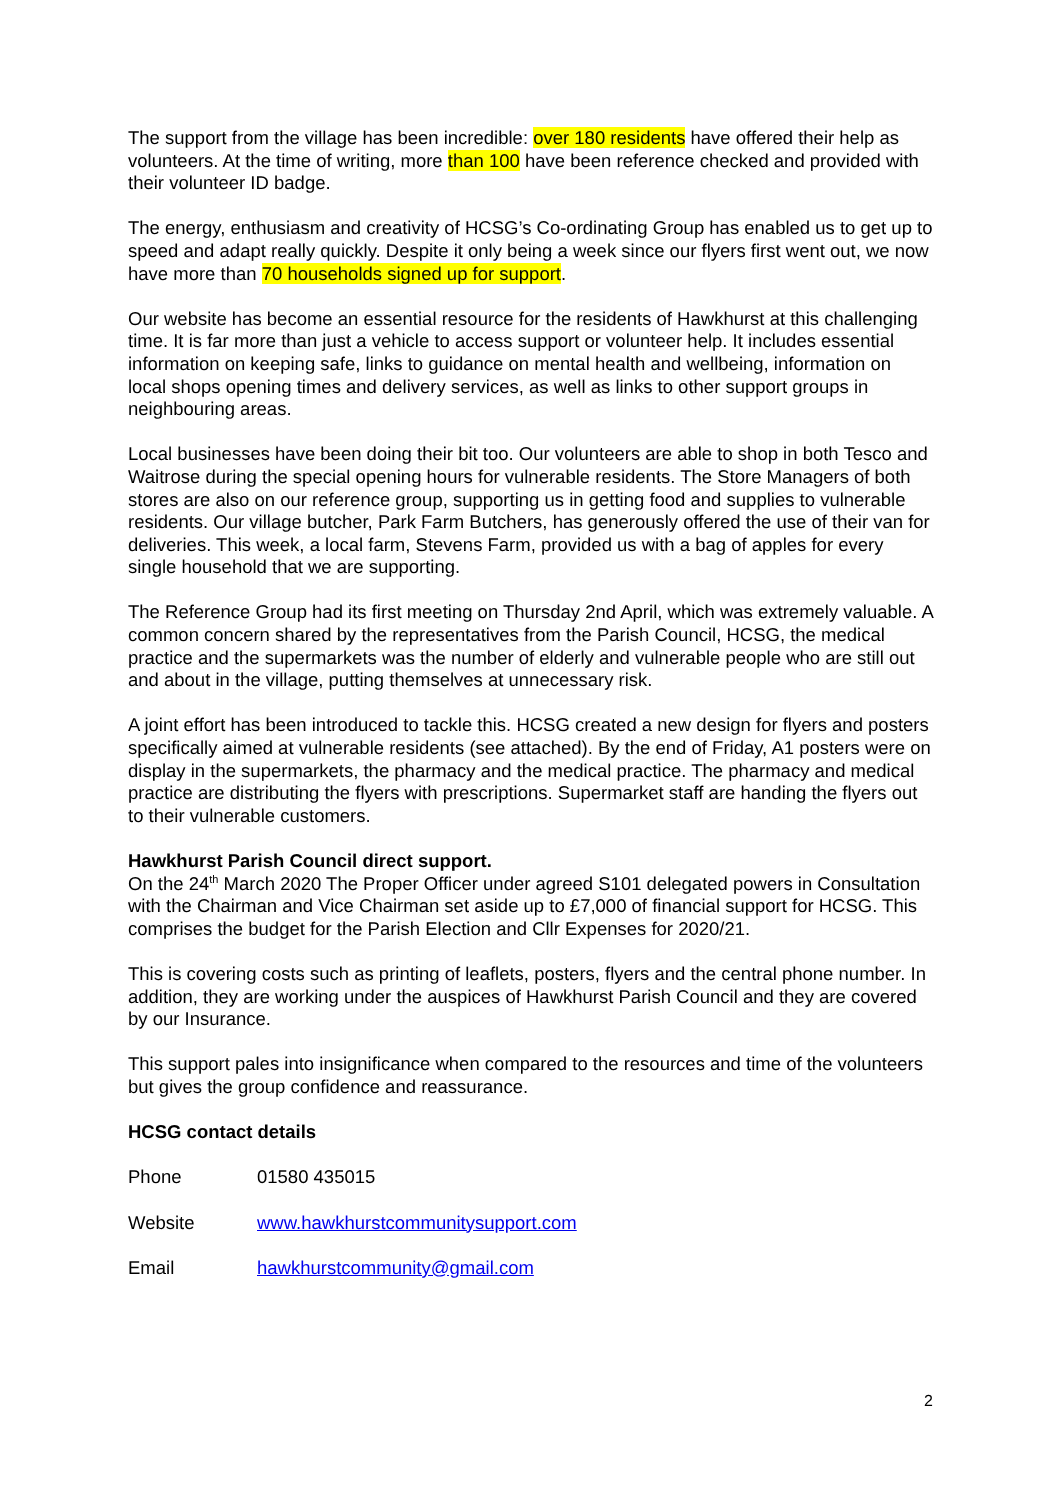The support from the village has been incredible: over 180 residents have offered their help as volunteers. At the time of writing, more than 100 have been reference checked and provided with their volunteer ID badge.
The energy, enthusiasm and creativity of HCSG’s Co-ordinating Group has enabled us to get up to speed and adapt really quickly. Despite it only being a week since our flyers first went out, we now have more than 70 households signed up for support.
Our website has become an essential resource for the residents of Hawkhurst at this challenging time. It is far more than just a vehicle to access support or volunteer help. It includes essential information on keeping safe, links to guidance on mental health and wellbeing, information on local shops opening times and delivery services, as well as links to other support groups in neighbouring areas.
Local businesses have been doing their bit too. Our volunteers are able to shop in both Tesco and Waitrose during the special opening hours for vulnerable residents. The Store Managers of both stores are also on our reference group, supporting us in getting food and supplies to vulnerable residents. Our village butcher, Park Farm Butchers, has generously offered the use of their van for deliveries. This week, a local farm, Stevens Farm, provided us with a bag of apples for every single household that we are supporting.
The Reference Group had its first meeting on Thursday 2nd April, which was extremely valuable. A common concern shared by the representatives from the Parish Council, HCSG, the medical practice and the supermarkets was the number of elderly and vulnerable people who are still out and about in the village, putting themselves at unnecessary risk.
A joint effort has been introduced to tackle this. HCSG created a new design for flyers and posters specifically aimed at vulnerable residents (see attached). By the end of Friday, A1 posters were on display in the supermarkets, the pharmacy and the medical practice. The pharmacy and medical practice are distributing the flyers with prescriptions. Supermarket staff are handing the flyers out to their vulnerable customers.
Hawkhurst Parish Council direct support.
On the 24<sup>th</sup> March 2020 The Proper Officer under agreed S101 delegated powers in Consultation with the Chairman and Vice Chairman set aside up to £7,000 of financial support for HCSG. This comprises the budget for the Parish Election and Cllr Expenses for 2020/21.
This is covering costs such as printing of leaflets, posters, flyers and the central phone number. In addition, they are working under the auspices of Hawkhurst Parish Council and they are covered by our Insurance.
This support pales into insignificance when compared to the resources and time of the volunteers but gives the group confidence and reassurance.
HCSG contact details
| Phone | 01580 435015 |
| Website | www.hawkhurstcommunitysupport.com |
| Email | hawkhurstcommunity@gmail.com |
2